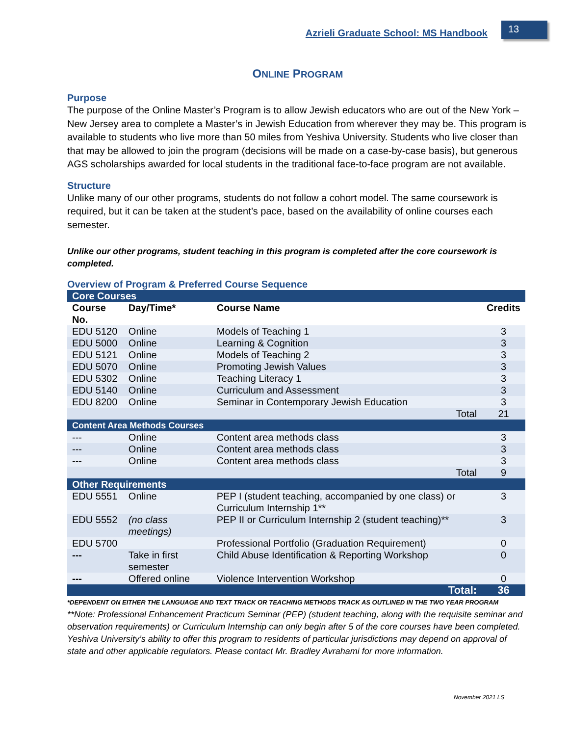Azrieli Graduate School: MS Handbook
13
ONLINE PROGRAM
Purpose
The purpose of the Online Master’s Program is to allow Jewish educators who are out of the New York – New Jersey area to complete a Master’s in Jewish Education from wherever they may be. This program is available to students who live more than 50 miles from Yeshiva University. Students who live closer than that may be allowed to join the program (decisions will be made on a case-by-case basis), but generous AGS scholarships awarded for local students in the traditional face-to-face program are not available.
Structure
Unlike many of our other programs, students do not follow a cohort model. The same coursework is required, but it can be taken at the student’s pace, based on the availability of online courses each semester.
Unlike our other programs, student teaching in this program is completed after the core coursework is completed.
Overview of Program & Preferred Course Sequence
| Core Courses | | | |
| Course No. | Day/Time* | Course Name | Credits |
| EDU 5120 | Online | Models of Teaching 1 | 3 |
| EDU 5000 | Online | Learning & Cognition | 3 |
| EDU 5121 | Online | Models of Teaching 2 | 3 |
| EDU 5070 | Online | Promoting Jewish Values | 3 |
| EDU 5302 | Online | Teaching Literacy 1 | 3 |
| EDU 5140 | Online | Curriculum and Assessment | 3 |
| EDU 8200 | Online | Seminar in Contemporary Jewish Education | 3 |
| Total | | | 21 |
| Content Area Methods Courses | | | |
| --- | Online | Content area methods class | 3 |
| --- | Online | Content area methods class | 3 |
| --- | Online | Content area methods class | 3 |
| Total | | | 9 |
| Other Requirements | | | |
| EDU 5551 | Online | PEP I (student teaching, accompanied by one class) or Curriculum Internship 1** | 3 |
| EDU 5552 | (no class meetings) | PEP II or Curriculum Internship 2 (student teaching)** | 3 |
| EDU 5700 | | Professional Portfolio (Graduation Requirement) | 0 |
| --- | Take in first semester | Child Abuse Identification & Reporting Workshop | 0 |
| --- | Offered online | Violence Intervention Workshop | 0 |
| Total: | | | 36 |
*DEPENDENT ON EITHER THE LANGUAGE AND TEXT TRACK OR TEACHING METHODS TRACK AS OUTLINED IN THE TWO YEAR PROGRAM
**Note: Professional Enhancement Practicum Seminar (PEP) (student teaching, along with the requisite seminar and observation requirements) or Curriculum Internship can only begin after 5 of the core courses have been completed.
Yeshiva University’s ability to offer this program to residents of particular jurisdictions may depend on approval of state and other applicable regulators. Please contact Mr. Bradley Avrahami for more information.
November 2021 LS